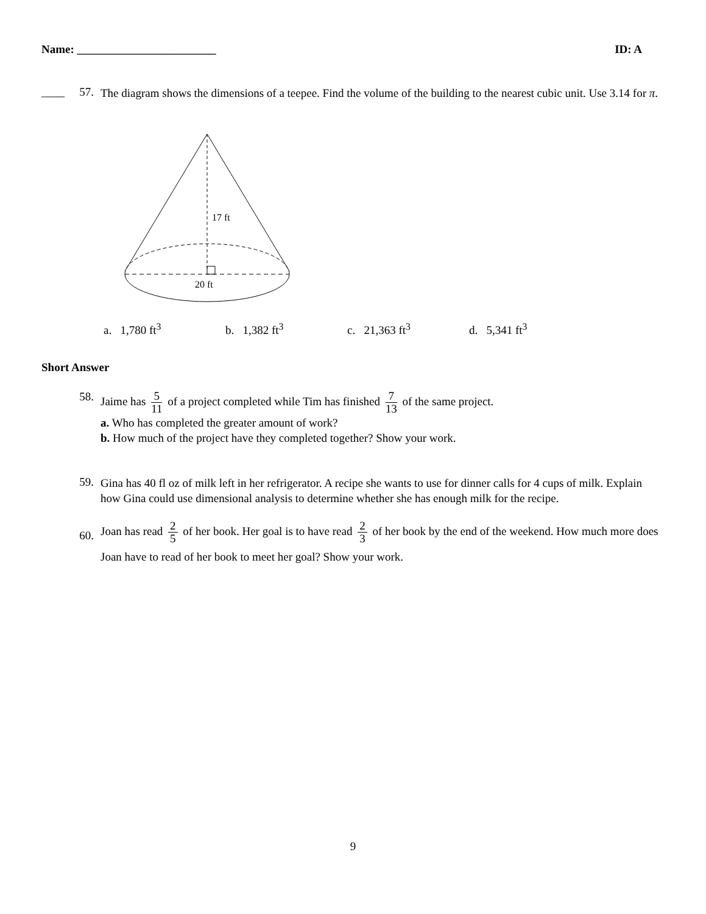Name: ________________________ ID: A
____ 57. The diagram shows the dimensions of a teepee. Find the volume of the building to the nearest cubic unit. Use 3.14 for π.
17 ft
20 ft
a. 1,780 ft<sup>3</sup> b. 1,382 ft<sup>3</sup> c. 21,363 ft<sup>3</sup> d. 5,341 ft<sup>3</sup>
Short Answer
58. Jaime has 5 11 of a project completed while Tim has finished 7 13 of the same project.
a. Who has completed the greater amount of work?
b. How much of the project have they completed together? Show your work.
59. Gina has 40 fl oz of milk left in her refrigerator. A recipe she wants to use for dinner calls for 4 cups of milk. Explain how Gina could use dimensional analysis to determine whether she has enough milk for the recipe.
60. Joan has read 2 5 of her book. Her goal is to have read 2 3 of her book by the end of the weekend. How much more does Joan have to read of her book to meet her goal? Show your work.
9